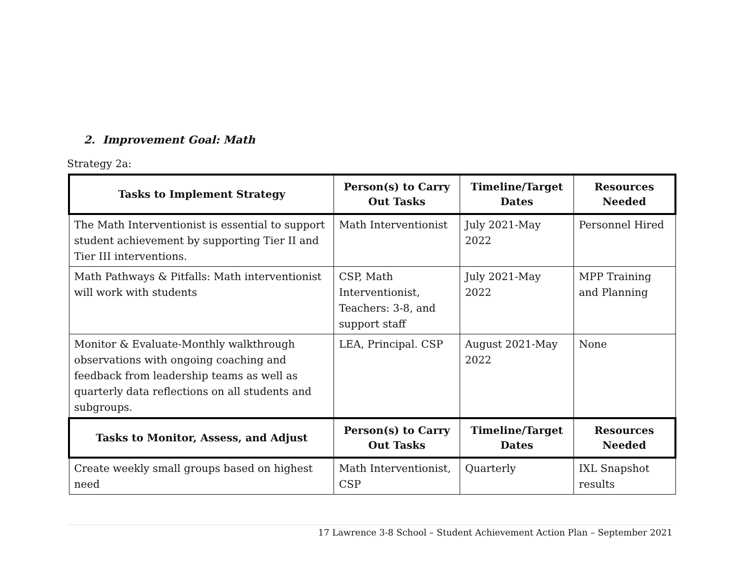2. Improvement Goal: Math
Strategy 2a:
| Tasks to Implement Strategy | Person(s) to Carry Out Tasks | Timeline/Target Dates | Resources Needed |
| --- | --- | --- | --- |
| The Math Interventionist is essential to support student achievement by supporting Tier II and Tier III interventions. | Math Interventionist | July 2021-May 2022 | Personnel Hired |
| Math Pathways & Pitfalls: Math interventionist will work with students | CSP, Math Interventionist, Teachers: 3-8, and support staff | July 2021-May 2022 | MPP Training and Planning |
| Monitor & Evaluate-Monthly walkthrough observations with ongoing coaching and feedback from leadership teams as well as quarterly data reflections on all students and subgroups. | LEA, Principal. CSP | August 2021-May 2022 | None |
| Tasks to Monitor, Assess, and Adjust | Person(s) to Carry Out Tasks | Timeline/Target Dates | Resources Needed |
| Create weekly small groups based on highest need | Math Interventionist, CSP | Quarterly | IXL Snapshot results |
17 Lawrence 3-8 School – Student Achievement Action Plan – September 2021